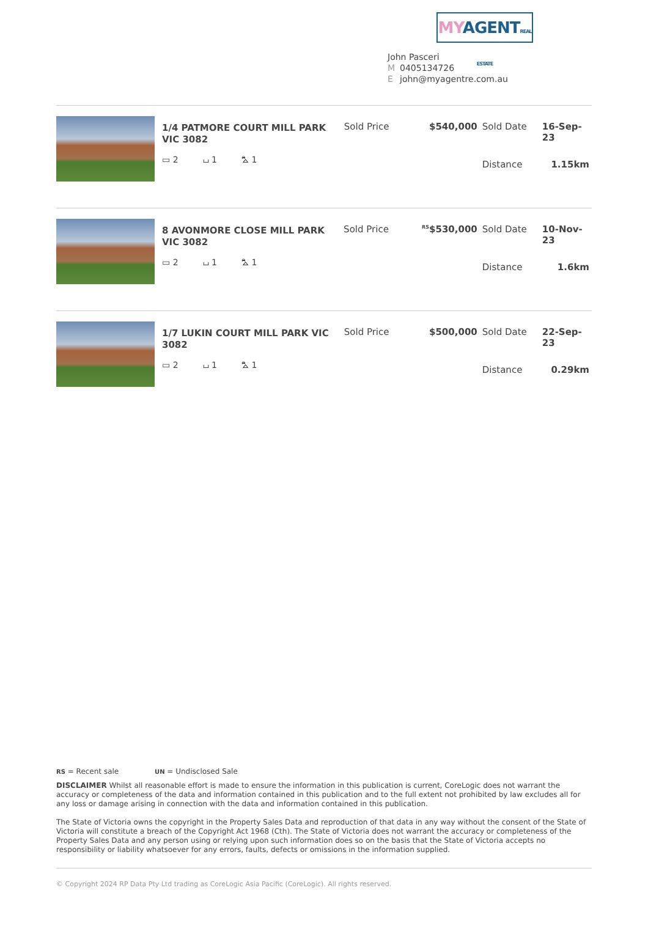MY AGENT REAL ESTATE
John Pasceri
M 0405134726
Ejohn@myagentre.com.au
1/4 PATMORE COURT MILL PARK VIC 3082
▭ 2 ⌴ 1 ⛍ 1
| Sold Price | $540,000 | Sold Date | 16-Sep-23 |
| | | Distance | 1.15km |
8 AVONMORE CLOSE MILL PARK VIC 3082
▭ 2 ⌴ 1 ⛍ 1
| Sold Price | <sup>RS</sup>$530,000 | Sold Date | 10-Nov-23 |
| | | Distance | 1.6km |
1/7 LUKIN COURT MILL PARK VIC 3082
▭ 2 ⌴ 1 ⛍ 1
| Sold Price | $500,000 | Sold Date | 22-Sep-23 |
| | | Distance | 0.29km |
RS = Recent sale UN = Undisclosed Sale
DISCLAIMER Whilst all reasonable effort is made to ensure the information in this publication is current, CoreLogic does not warrant the accuracy or completeness of the data and information contained in this publication and to the full extent not prohibited by law excludes all for any loss or damage arising in connection with the data and information contained in this publication.
The State of Victoria owns the copyright in the Property Sales Data and reproduction of that data in any way without the consent of the State of Victoria will constitute a breach of the Copyright Act 1968 (Cth). The State of Victoria does not warrant the accuracy or completeness of the Property Sales Data and any person using or relying upon such information does so on the basis that the State of Victoria accepts no responsibility or liability whatsoever for any errors, faults, defects or omissions in the information supplied.
© Copyright 2024 RP Data Pty Ltd trading as CoreLogic Asia Pacific (CoreLogic). All rights reserved.